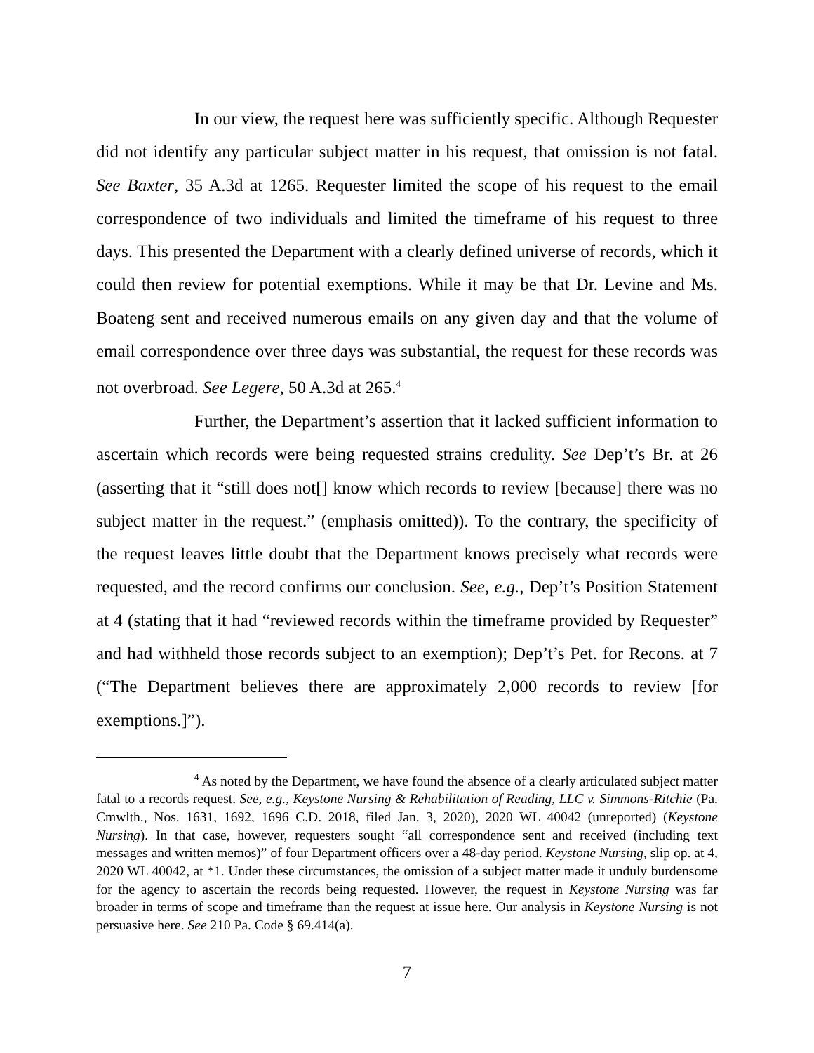In our view, the request here was sufficiently specific. Although Requester did not identify any particular subject matter in his request, that omission is not fatal. See Baxter, 35 A.3d at 1265. Requester limited the scope of his request to the email correspondence of two individuals and limited the timeframe of his request to three days. This presented the Department with a clearly defined universe of records, which it could then review for potential exemptions. While it may be that Dr. Levine and Ms. Boateng sent and received numerous emails on any given day and that the volume of email correspondence over three days was substantial, the request for these records was not overbroad. See Legere, 50 A.3d at 265.<sup>4</sup>
Further, the Department’s assertion that it lacked sufficient information to ascertain which records were being requested strains credulity. See Dep’t’s Br. at 26 (asserting that it “still does not[] know which records to review [because] there was no subject matter in the request.” (emphasis omitted)). To the contrary, the specificity of the request leaves little doubt that the Department knows precisely what records were requested, and the record confirms our conclusion. See, e.g., Dep’t’s Position Statement at 4 (stating that it had “reviewed records within the timeframe provided by Requester” and had withheld those records subject to an exemption); Dep’t’s Pet. for Recons. at 7 (“The Department believes there are approximately 2,000 records to review [for exemptions.]”).
<sup>4</sup> As noted by the Department, we have found the absence of a clearly articulated subject matter fatal to a records request. See, e.g., Keystone Nursing & Rehabilitation of Reading, LLC v. Simmons-Ritchie (Pa. Cmwlth., Nos. 1631, 1692, 1696 C.D. 2018, filed Jan. 3, 2020), 2020 WL 40042 (unreported) (Keystone Nursing). In that case, however, requesters sought “all correspondence sent and received (including text messages and written memos)” of four Department officers over a 48-day period. Keystone Nursing, slip op. at 4, 2020 WL 40042, at *1. Under these circumstances, the omission of a subject matter made it unduly burdensome for the agency to ascertain the records being requested. However, the request in Keystone Nursing was far broader in terms of scope and timeframe than the request at issue here. Our analysis in Keystone Nursing is not persuasive here. See 210 Pa. Code § 69.414(a).
7